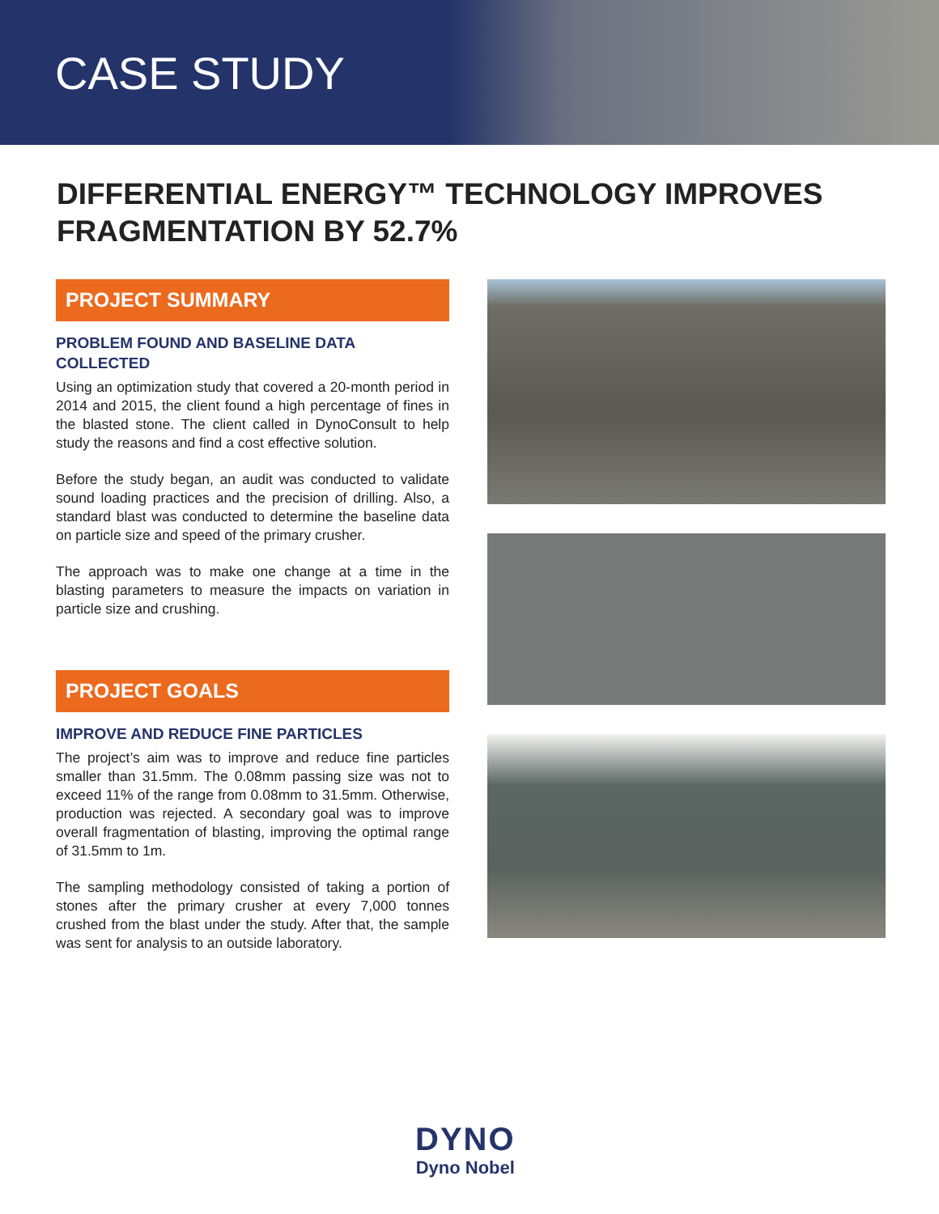CASE STUDY
DIFFERENTIAL ENERGY™ TECHNOLOGY IMPROVES
FRAGMENTATION BY 52.7%
PROJECT SUMMARY
PROBLEM FOUND AND BASELINE DATA COLLECTED
Using an optimization study that covered a 20-month period in 2014 and 2015, the client found a high percentage of fines in the blasted stone. The client called in DynoConsult to help study the reasons and find a cost effective solution.
Before the study began, an audit was conducted to validate sound loading practices and the precision of drilling. Also, a standard blast was conducted to determine the baseline data on particle size and speed of the primary crusher.
The approach was to make one change at a time in the blasting parameters to measure the impacts on variation in particle size and crushing.
PROJECT GOALS
IMPROVE AND REDUCE FINE PARTICLES
The project’s aim was to improve and reduce fine particles smaller than 31.5mm. The 0.08mm passing size was not to exceed 11% of the range from 0.08mm to 31.5mm. Otherwise, production was rejected. A secondary goal was to improve overall fragmentation of blasting, improving the optimal range of 31.5mm to 1m.
The sampling methodology consisted of taking a portion of stones after the primary crusher at every 7,000 tonnes crushed from the blast under the study. After that, the sample was sent for analysis to an outside laboratory.
DYNO
Dyno Nobel